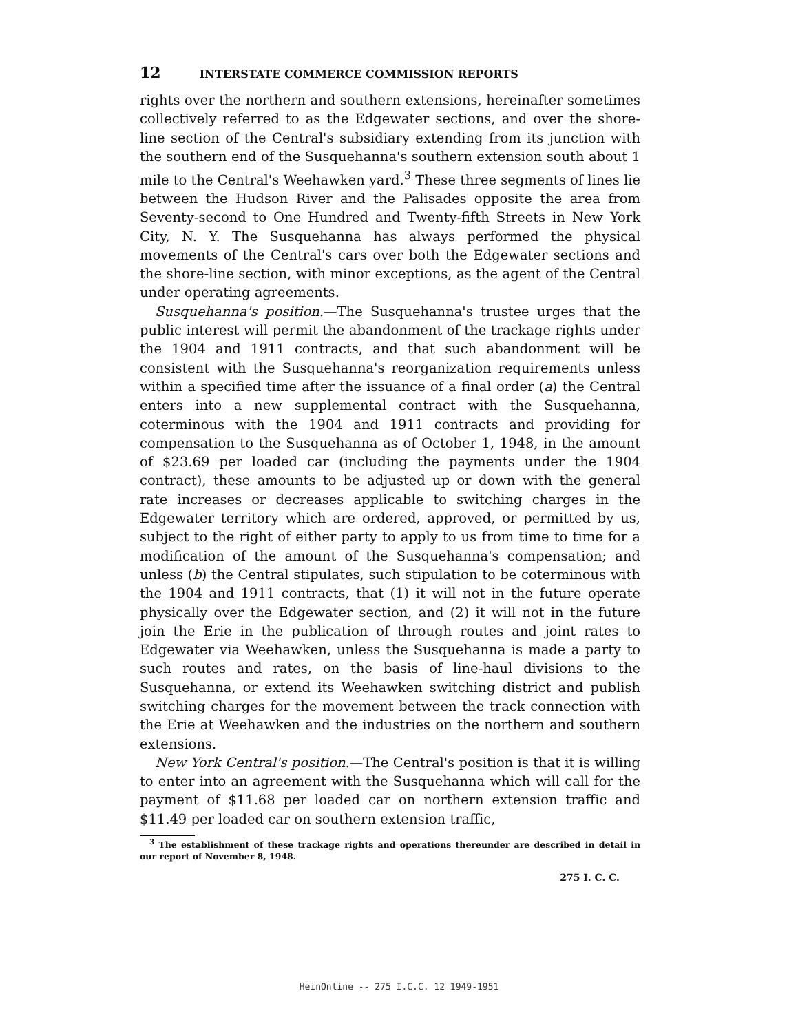12 INTERSTATE COMMERCE COMMISSION REPORTS
rights over the northern and southern extensions, hereinafter sometimes collectively referred to as the Edgewater sections, and over the shore-line section of the Central's subsidiary extending from its junction with the southern end of the Susquehanna's southern extension south about 1 mile to the Central's Weehawken yard.<sup>3</sup> These three segments of lines lie between the Hudson River and the Palisades opposite the area from Seventy-second to One Hundred and Twenty-fifth Streets in New York City, N. Y. The Susquehanna has always performed the physical movements of the Central's cars over both the Edgewater sections and the shore-line section, with minor exceptions, as the agent of the Central under operating agreements.
Susquehanna's position.—The Susquehanna's trustee urges that the public interest will permit the abandonment of the trackage rights under the 1904 and 1911 contracts, and that such abandonment will be consistent with the Susquehanna's reorganization requirements unless within a specified time after the issuance of a final order (a) the Central enters into a new supplemental contract with the Susquehanna, coterminous with the 1904 and 1911 contracts and providing for compensation to the Susquehanna as of October 1, 1948, in the amount of $23.69 per loaded car (including the payments under the 1904 contract), these amounts to be adjusted up or down with the general rate increases or decreases applicable to switching charges in the Edgewater territory which are ordered, approved, or permitted by us, subject to the right of either party to apply to us from time to time for a modification of the amount of the Susquehanna's compensation; and unless (b) the Central stipulates, such stipulation to be coterminous with the 1904 and 1911 contracts, that (1) it will not in the future operate physically over the Edgewater section, and (2) it will not in the future join the Erie in the publication of through routes and joint rates to Edgewater via Weehawken, unless the Susquehanna is made a party to such routes and rates, on the basis of line-haul divisions to the Susquehanna, or extend its Weehawken switching district and publish switching charges for the movement between the track connection with the Erie at Weehawken and the industries on the northern and southern extensions.
New York Central's position.—The Central's position is that it is willing to enter into an agreement with the Susquehanna which will call for the payment of $11.68 per loaded car on northern extension traffic and $11.49 per loaded car on southern extension traffic,
<sup>3</sup> The establishment of these trackage rights and operations thereunder are described in detail in our report of November 8, 1948.
275 I. C. C.
HeinOnline -- 275 I.C.C. 12 1949-1951